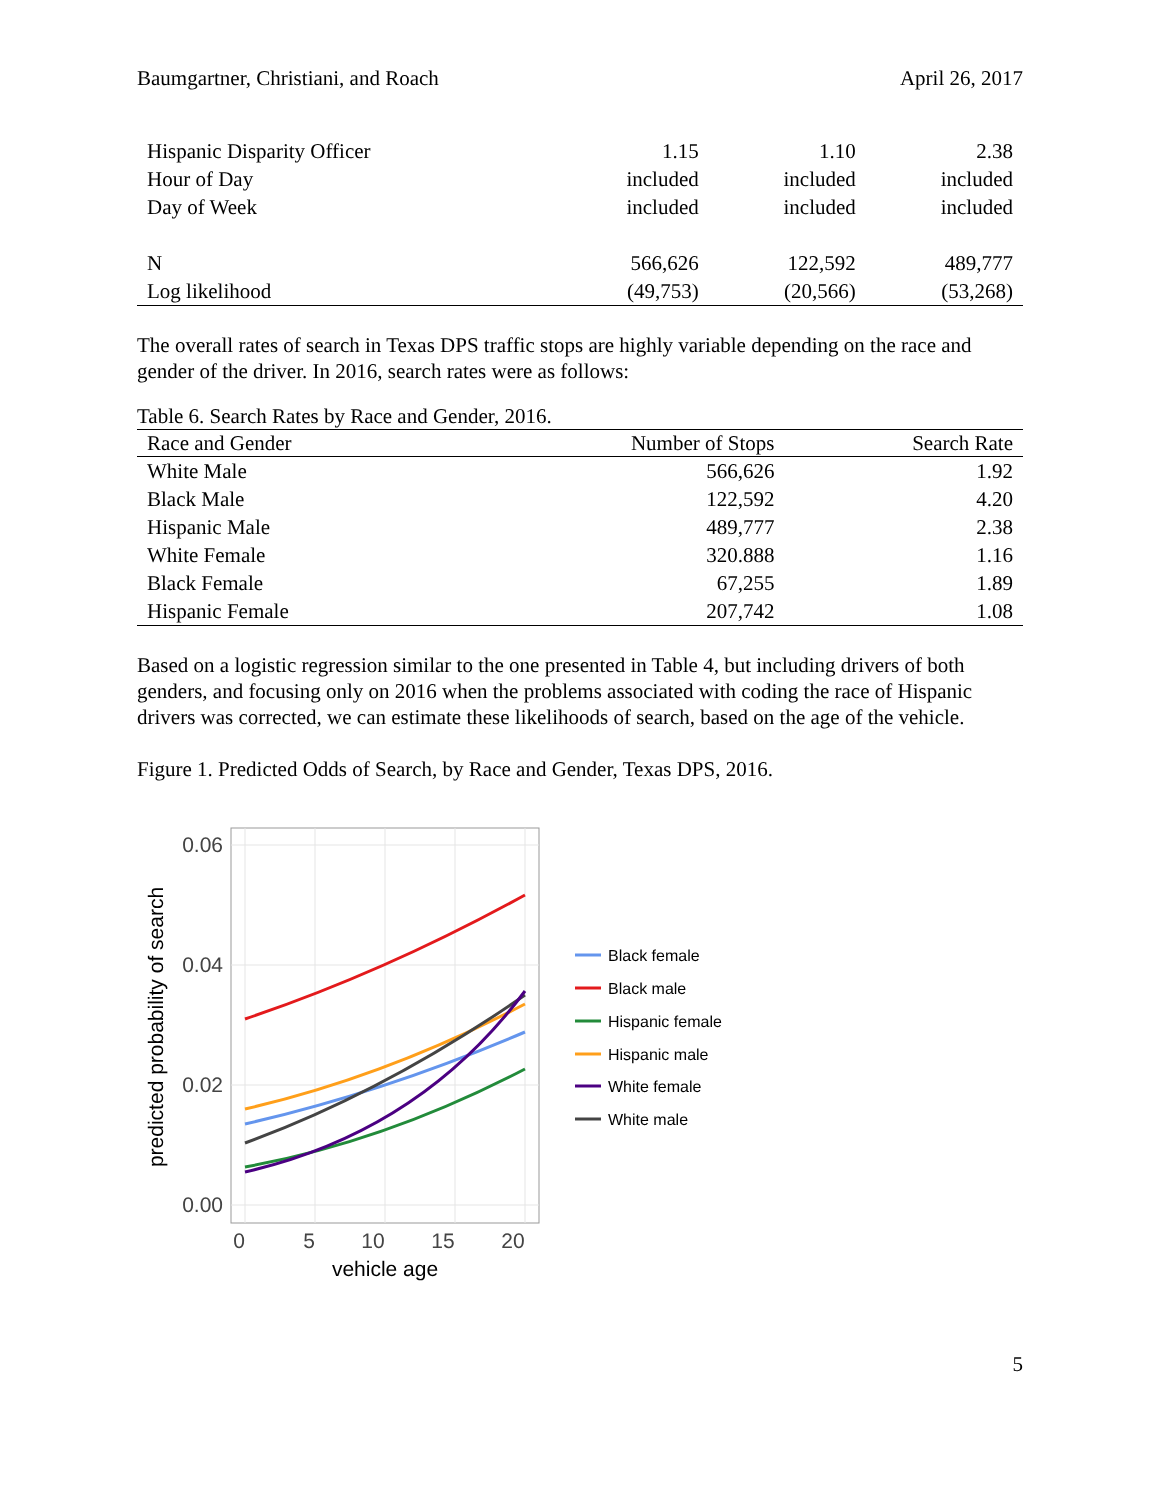Baumgartner, Christiani, and Roach April 26, 2017
| Hispanic Disparity Officer | 1.15 | 1.10 | 2.38 |
| Hour of Day | included | included | included |
| Day of Week | included | included | included |
| N | 566,626 | 122,592 | 489,777 |
| Log likelihood | (49,753) | (20,566) | (53,268) |
The overall rates of search in Texas DPS traffic stops are highly variable depending on the race and gender of the driver. In 2016, search rates were as follows:
Table 6. Search Rates by Race and Gender, 2016.
| Race and Gender | Number of Stops | Search Rate |
| --- | --- | --- |
| White Male | 566,626 | 1.92 |
| Black Male | 122,592 | 4.20 |
| Hispanic Male | 489,777 | 2.38 |
| White Female | 320.888 | 1.16 |
| Black Female | 67,255 | 1.89 |
| Hispanic Female | 207,742 | 1.08 |
Based on a logistic regression similar to the one presented in Table 4, but including drivers of both genders, and focusing only on 2016 when the problems associated with coding the race of Hispanic drivers was corrected, we can estimate these likelihoods of search, based on the age of the vehicle.
Figure 1. Predicted Odds of Search, by Race and Gender, Texas DPS, 2016.
0.06
0.04
0.02
0.00
0
5
10
15
20
vehicle age
predicted probability of search
Black female
Black male
Hispanic female
Hispanic male
White female
White male
5